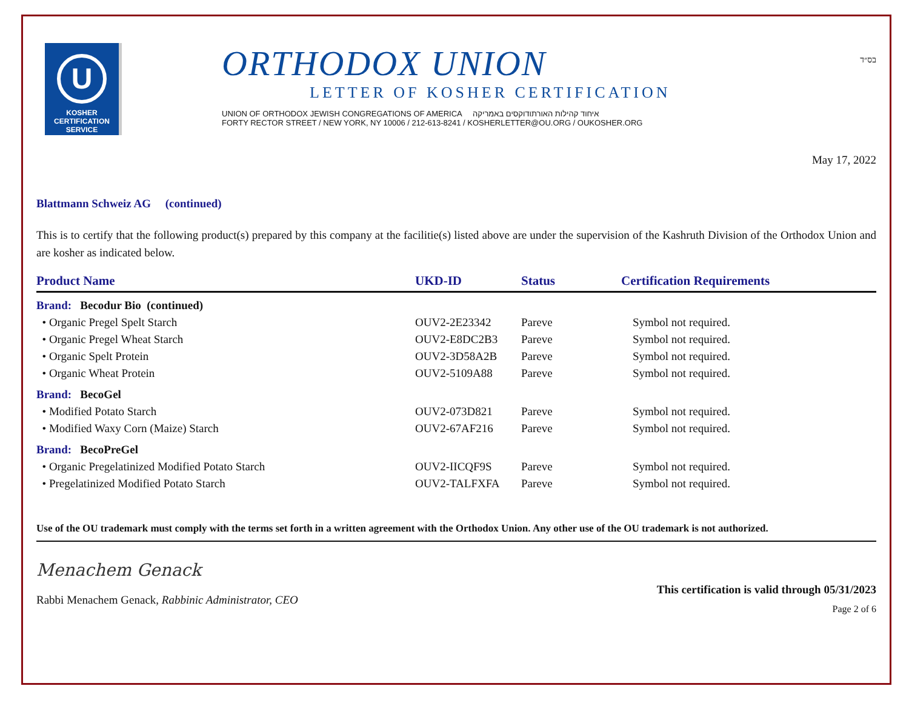U
KOSHER
CERTIFICATION
SERVICE
ORTHODOX UNION
LETTER OF KOSHER CERTIFICATION
UNION OF ORTHODOX JEWISH CONGREGATIONS OF AMERICA איחוד קהילות האורתודוקסים באמריקה
FORTY RECTOR STREET / NEW YORK, NY 10006 / 212-613-8241 / KOSHERLETTER@OU.ORG / OUKOSHER.ORG
בס״ד
May 17, 2022
Blattmann Schweiz AG (continued)
This is to certify that the following product(s) prepared by this company at the facilitie(s) listed above are under the supervision of the Kashruth Division of the Orthodox Union and are kosher as indicated below.
| Product Name | UKD-ID | Status | Certification Requirements |
| --- | --- | --- | --- |
| Brand: Becodur Bio (continued) | | | |
| • Organic Pregel Spelt Starch | OUV2-2E23342 | Pareve | Symbol not required. |
| • Organic Pregel Wheat Starch | OUV2-E8DC2B3 | Pareve | Symbol not required. |
| • Organic Spelt Protein | OUV2-3D58A2B | Pareve | Symbol not required. |
| • Organic Wheat Protein | OUV2-5109A88 | Pareve | Symbol not required. |
| Brand: BecoGel | | | |
| • Modified Potato Starch | OUV2-073D821 | Pareve | Symbol not required. |
| • Modified Waxy Corn (Maize) Starch | OUV2-67AF216 | Pareve | Symbol not required. |
| Brand: BecoPreGel | | | |
| • Organic Pregelatinized Modified Potato Starch | OUV2-IICQF9S | Pareve | Symbol not required. |
| • Pregelatinized Modified Potato Starch | OUV2-TALFXFA | Pareve | Symbol not required. |
Use of the OU trademark must comply with the terms set forth in a written agreement with the Orthodox Union. Any other use of the OU trademark is not authorized.
Menachem Genack
Rabbi Menachem Genack, Rabbinic Administrator, CEO
This certification is valid through 05/31/2023
Page 2 of 6